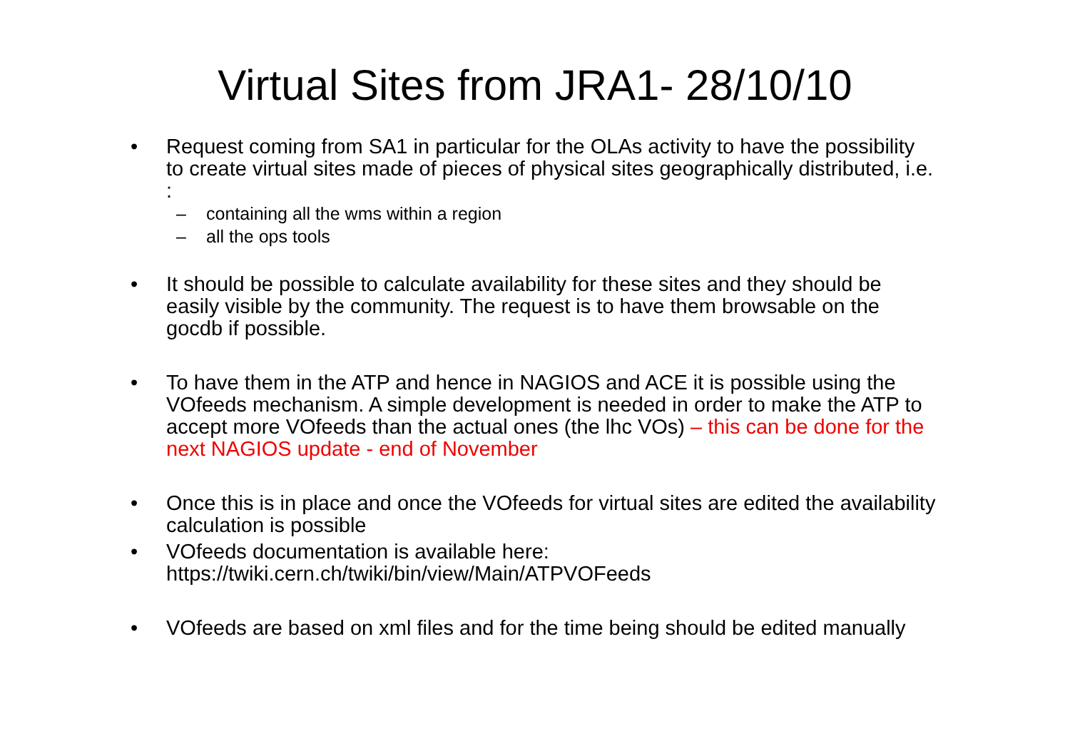Virtual Sites from JRA1- 28/10/10
• Request coming from SA1 in particular for the OLAs activity to have the possibility to create virtual sites made of pieces of physical sites geographically distributed, i.e. :
– containing all the wms within a region
– all the ops tools
• It should be possible to calculate availability for these sites and they should be easily visible by the community. The request is to have them browsable on the gocdb if possible.
• To have them in the ATP and hence in NAGIOS and ACE it is possible using the VOfeeds mechanism. A simple development is needed in order to make the ATP to accept more VOfeeds than the actual ones (the lhc VOs) – this can be done for the next NAGIOS update - end of November
• Once this is in place and once the VOfeeds for virtual sites are edited the availability calculation is possible
• VOfeeds documentation is available here: https://twiki.cern.ch/twiki/bin/view/Main/ATPVOFeeds
• VOfeeds are based on xml files and for the time being should be edited manually